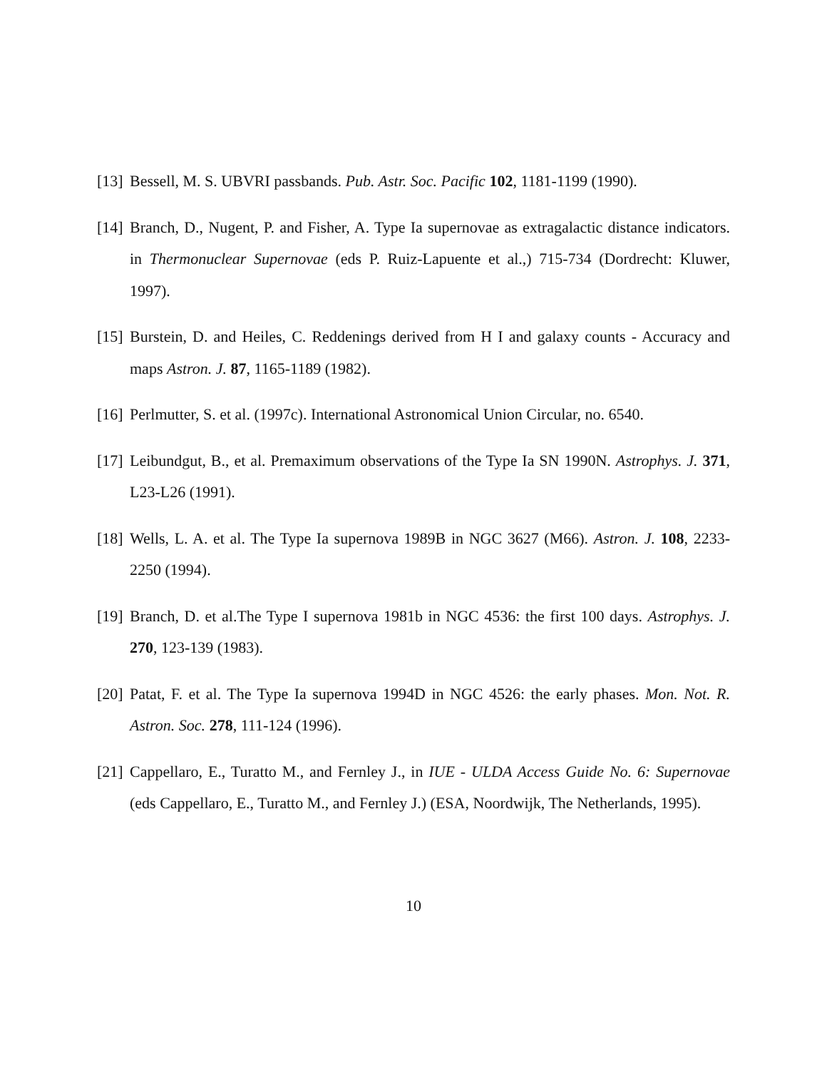[13] Bessell, M. S. UBVRI passbands. Pub. Astr. Soc. Pacific 102, 1181-1199 (1990).
[14] Branch, D., Nugent, P. and Fisher, A. Type Ia supernovae as extragalactic distance indicators. in Thermonuclear Supernovae (eds P. Ruiz-Lapuente et al.,) 715-734 (Dordrecht: Kluwer, 1997).
[15] Burstein, D. and Heiles, C. Reddenings derived from H I and galaxy counts - Accuracy and maps Astron. J. 87, 1165-1189 (1982).
[16] Perlmutter, S. et al. (1997c). International Astronomical Union Circular, no. 6540.
[17] Leibundgut, B., et al. Premaximum observations of the Type Ia SN 1990N. Astrophys. J. 371, L23-L26 (1991).
[18] Wells, L. A. et al. The Type Ia supernova 1989B in NGC 3627 (M66). Astron. J. 108, 2233-2250 (1994).
[19] Branch, D. et al.The Type I supernova 1981b in NGC 4536: the first 100 days. Astrophys. J. 270, 123-139 (1983).
[20] Patat, F. et al. The Type Ia supernova 1994D in NGC 4526: the early phases. Mon. Not. R. Astron. Soc. 278, 111-124 (1996).
[21] Cappellaro, E., Turatto M., and Fernley J., in IUE - ULDA Access Guide No. 6: Supernovae (eds Cappellaro, E., Turatto M., and Fernley J.) (ESA, Noordwijk, The Netherlands, 1995).
10